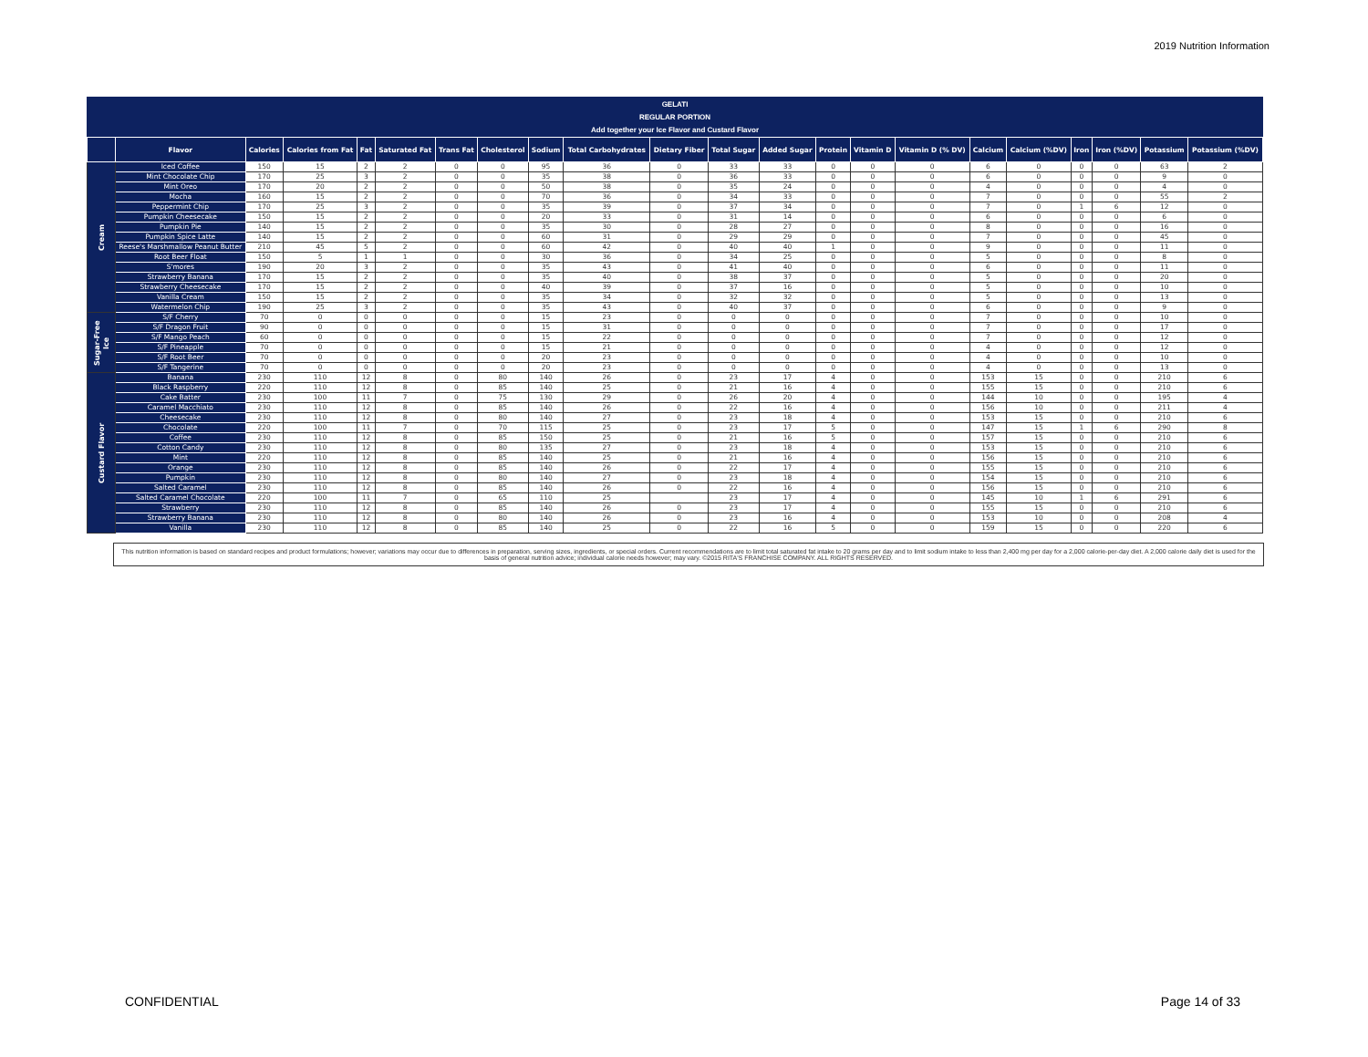2019 Nutrition Information
GELATI
REGULAR PORTION
Add together your Ice Flavor and Custard Flavor
| | Flavor | Calories | Calories from Fat | Fat | Saturated Fat | Trans Fat | Cholesterol | Sodium | Total Carbohydrates | Dietary Fiber | Total Sugar | Added Sugar | Protein | Vitamin D | Vitamin D (% DV) | Calcium | Calcium (%DV) | Iron | Iron (%DV) | Potassium | Potassium (%DV) |
| --- | --- | --- | --- | --- | --- | --- | --- | --- | --- | --- | --- | --- | --- | --- | --- | --- | --- | --- | --- | --- | --- |
| Cream | Iced Coffee | 150 | 15 | 2 | 2 | 0 | 0 | 95 | 36 | 0 | 33 | 33 | 0 | 0 | 0 | 6 | 0 | 0 | 0 | 63 | 2 |
| | Mint Chocolate Chip | 170 | 25 | 3 | 2 | 0 | 0 | 35 | 38 | 0 | 36 | 33 | 0 | 0 | 0 | 6 | 0 | 0 | 0 | 9 | 0 |
| | Mint Oreo | 170 | 20 | 2 | 2 | 0 | 0 | 50 | 38 | 0 | 35 | 24 | 0 | 0 | 0 | 4 | 0 | 0 | 0 | 4 | 0 |
| | Mocha | 160 | 15 | 2 | 2 | 0 | 0 | 70 | 36 | 0 | 34 | 33 | 0 | 0 | 0 | 7 | 0 | 0 | 0 | 55 | 2 |
| | Peppermint Chip | 170 | 25 | 3 | 2 | 0 | 0 | 35 | 39 | 0 | 37 | 34 | 0 | 0 | 0 | 7 | 0 | 1 | 6 | 12 | 0 |
| | Pumpkin Cheesecake | 150 | 15 | 2 | 2 | 0 | 0 | 20 | 33 | 0 | 31 | 14 | 0 | 0 | 0 | 6 | 0 | 0 | 0 | 6 | 0 |
| | Pumpkin Pie | 140 | 15 | 2 | 2 | 0 | 0 | 35 | 30 | 0 | 28 | 27 | 0 | 0 | 0 | 8 | 0 | 0 | 0 | 16 | 0 |
| | Pumpkin Spice Latte | 140 | 15 | 2 | 2 | 0 | 0 | 60 | 31 | 0 | 29 | 29 | 0 | 0 | 0 | 7 | 0 | 0 | 0 | 45 | 0 |
| | Reese's Marshmallow Peanut Butter | 210 | 45 | 5 | 2 | 0 | 0 | 60 | 42 | 0 | 40 | 40 | 1 | 0 | 0 | 9 | 0 | 0 | 0 | 11 | 0 |
| | Root Beer Float | 150 | 5 | 1 | 1 | 0 | 0 | 30 | 36 | 0 | 34 | 25 | 0 | 0 | 0 | 5 | 0 | 0 | 0 | 8 | 0 |
| | S'mores | 190 | 20 | 3 | 2 | 0 | 0 | 35 | 43 | 0 | 41 | 40 | 0 | 0 | 0 | 6 | 0 | 0 | 0 | 11 | 0 |
| | Strawberry Banana | 170 | 15 | 2 | 2 | 0 | 0 | 35 | 40 | 0 | 38 | 37 | 0 | 0 | 0 | 5 | 0 | 0 | 0 | 20 | 0 |
| | Strawberry Cheesecake | 170 | 15 | 2 | 2 | 0 | 0 | 40 | 39 | 0 | 37 | 16 | 0 | 0 | 0 | 5 | 0 | 0 | 0 | 10 | 0 |
| | Vanilla Cream | 150 | 15 | 2 | 2 | 0 | 0 | 35 | 34 | 0 | 32 | 32 | 0 | 0 | 0 | 5 | 0 | 0 | 0 | 13 | 0 |
| | Watermelon Chip | 190 | 25 | 3 | 2 | 0 | 0 | 35 | 43 | 0 | 40 | 37 | 0 | 0 | 0 | 6 | 0 | 0 | 0 | 9 | 0 |
| Sugar-Free Ice | S/F Cherry | 70 | 0 | 0 | 0 | 0 | 0 | 15 | 23 | 0 | 0 | 0 | 0 | 0 | 0 | 7 | 0 | 0 | 0 | 10 | 0 |
| | S/F Dragon Fruit | 90 | 0 | 0 | 0 | 0 | 0 | 15 | 31 | 0 | 0 | 0 | 0 | 0 | 0 | 7 | 0 | 0 | 0 | 17 | 0 |
| | S/F Mango Peach | 60 | 0 | 0 | 0 | 0 | 0 | 15 | 22 | 0 | 0 | 0 | 0 | 0 | 0 | 7 | 0 | 0 | 0 | 12 | 0 |
| | S/F Pineapple | 70 | 0 | 0 | 0 | 0 | 0 | 15 | 21 | 0 | 0 | 0 | 0 | 0 | 0 | 4 | 0 | 0 | 0 | 12 | 0 |
| | S/F Root Beer | 70 | 0 | 0 | 0 | 0 | 0 | 20 | 23 | 0 | 0 | 0 | 0 | 0 | 0 | 4 | 0 | 0 | 0 | 10 | 0 |
| | S/F Tangerine | 70 | 0 | 0 | 0 | 0 | 0 | 20 | 23 | 0 | 0 | 0 | 0 | 0 | 0 | 4 | 0 | 0 | 0 | 13 | 0 |
| Custard Flavor | Banana | 230 | 110 | 12 | 8 | 0 | 80 | 140 | 26 | 0 | 23 | 17 | 4 | 0 | 0 | 153 | 15 | 0 | 0 | 210 | 6 |
| | Black Raspberry | 220 | 110 | 12 | 8 | 0 | 85 | 140 | 25 | 0 | 21 | 16 | 4 | 0 | 0 | 155 | 15 | 0 | 0 | 210 | 6 |
| | Cake Batter | 230 | 100 | 11 | 7 | 0 | 75 | 130 | 29 | 0 | 26 | 20 | 4 | 0 | 0 | 144 | 10 | 0 | 0 | 195 | 4 |
| | Caramel Macchiato | 230 | 110 | 12 | 8 | 0 | 85 | 140 | 26 | 0 | 22 | 16 | 4 | 0 | 0 | 156 | 10 | 0 | 0 | 211 | 4 |
| | Cheesecake | 230 | 110 | 12 | 8 | 0 | 80 | 140 | 27 | 0 | 23 | 18 | 4 | 0 | 0 | 153 | 15 | 0 | 0 | 210 | 6 |
| | Chocolate | 220 | 100 | 11 | 7 | 0 | 70 | 115 | 25 | 0 | 23 | 17 | 5 | 0 | 0 | 147 | 15 | 1 | 6 | 290 | 8 |
| | Coffee | 230 | 110 | 12 | 8 | 0 | 85 | 150 | 25 | 0 | 21 | 16 | 5 | 0 | 0 | 157 | 15 | 0 | 0 | 210 | 6 |
| | Cotton Candy | 230 | 110 | 12 | 8 | 0 | 80 | 135 | 27 | 0 | 23 | 18 | 4 | 0 | 0 | 153 | 15 | 0 | 0 | 210 | 6 |
| | Mint | 220 | 110 | 12 | 8 | 0 | 85 | 140 | 25 | 0 | 21 | 16 | 4 | 0 | 0 | 156 | 15 | 0 | 0 | 210 | 6 |
| | Orange | 230 | 110 | 12 | 8 | 0 | 85 | 140 | 26 | 0 | 22 | 17 | 4 | 0 | 0 | 155 | 15 | 0 | 0 | 210 | 6 |
| | Pumpkin | 230 | 110 | 12 | 8 | 0 | 80 | 140 | 27 | 0 | 23 | 18 | 4 | 0 | 0 | 154 | 15 | 0 | 0 | 210 | 6 |
| | Salted Caramel | 230 | 110 | 12 | 8 | 0 | 85 | 140 | 26 | 0 | 22 | 16 | 4 | 0 | 0 | 156 | 15 | 0 | 0 | 210 | 6 |
| | Salted Caramel Chocolate | 220 | 100 | 11 | 7 | 0 | 65 | 110 | 25 | | 23 | 17 | 4 | 0 | 0 | 145 | 10 | 1 | 6 | 291 | 6 |
| | Strawberry | 230 | 110 | 12 | 8 | 0 | 85 | 140 | 26 | 0 | 23 | 17 | 4 | 0 | 0 | 155 | 15 | 0 | 0 | 210 | 6 |
| | Strawberry Banana | 230 | 110 | 12 | 8 | 0 | 80 | 140 | 26 | 0 | 23 | 16 | 4 | 0 | 0 | 153 | 10 | 0 | 0 | 208 | 4 |
| | Vanilla | 230 | 110 | 12 | 8 | 0 | 85 | 140 | 25 | 0 | 22 | 16 | 5 | 0 | 0 | 159 | 15 | 0 | 0 | 220 | 6 |
This nutrition information is based on standard recipes and product formulations; however; variations may occur due to differences in preparation, serving sizes, ingredients, or special orders. Current recommendations are to limit total saturated fat intake to 20 grams per day and to limit sodium intake to less than 2,400 mg per day for a 2,000 calorie-per-day diet. A 2,000 calorie daily diet is used for the basis of general nutrition advice; individual calorie needs however; may vary. ©2015 RITA'S FRANCHISE COMPANY. ALL RIGHTS RESERVED.
CONFIDENTIAL Page 14 of 33